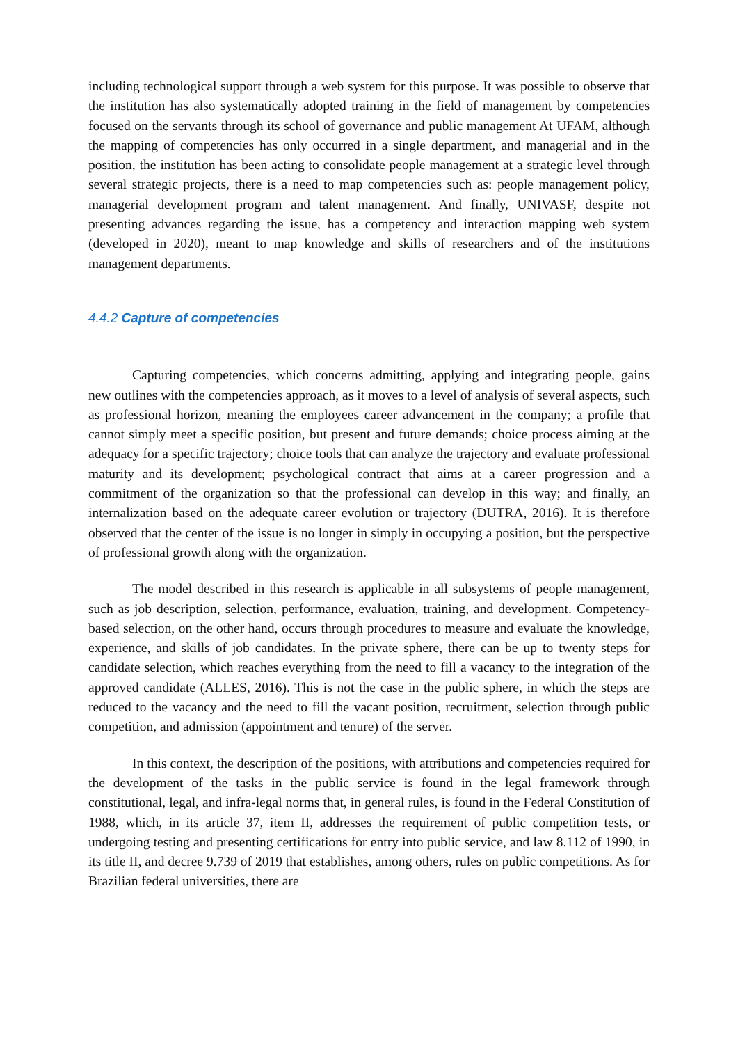including technological support through a web system for this purpose. It was possible to observe that the institution has also systematically adopted training in the field of management by competencies focused on the servants through its school of governance and public management At UFAM, although the mapping of competencies has only occurred in a single department, and managerial and in the position, the institution has been acting to consolidate people management at a strategic level through several strategic projects, there is a need to map competencies such as: people management policy, managerial development program and talent management. And finally, UNIVASF, despite not presenting advances regarding the issue, has a competency and interaction mapping web system (developed in 2020), meant to map knowledge and skills of researchers and of the institutions management departments.
4.4.2 Capture of competencies
Capturing competencies, which concerns admitting, applying and integrating people, gains new outlines with the competencies approach, as it moves to a level of analysis of several aspects, such as professional horizon, meaning the employees career advancement in the company; a profile that cannot simply meet a specific position, but present and future demands; choice process aiming at the adequacy for a specific trajectory; choice tools that can analyze the trajectory and evaluate professional maturity and its development; psychological contract that aims at a career progression and a commitment of the organization so that the professional can develop in this way; and finally, an internalization based on the adequate career evolution or trajectory (DUTRA, 2016). It is therefore observed that the center of the issue is no longer in simply in occupying a position, but the perspective of professional growth along with the organization.
The model described in this research is applicable in all subsystems of people management, such as job description, selection, performance, evaluation, training, and development. Competency-based selection, on the other hand, occurs through procedures to measure and evaluate the knowledge, experience, and skills of job candidates. In the private sphere, there can be up to twenty steps for candidate selection, which reaches everything from the need to fill a vacancy to the integration of the approved candidate (ALLES, 2016). This is not the case in the public sphere, in which the steps are reduced to the vacancy and the need to fill the vacant position, recruitment, selection through public competition, and admission (appointment and tenure) of the server.
In this context, the description of the positions, with attributions and competencies required for the development of the tasks in the public service is found in the legal framework through constitutional, legal, and infra-legal norms that, in general rules, is found in the Federal Constitution of 1988, which, in its article 37, item II, addresses the requirement of public competition tests, or undergoing testing and presenting certifications for entry into public service, and law 8.112 of 1990, in its title II, and decree 9.739 of 2019 that establishes, among others, rules on public competitions. As for Brazilian federal universities, there are